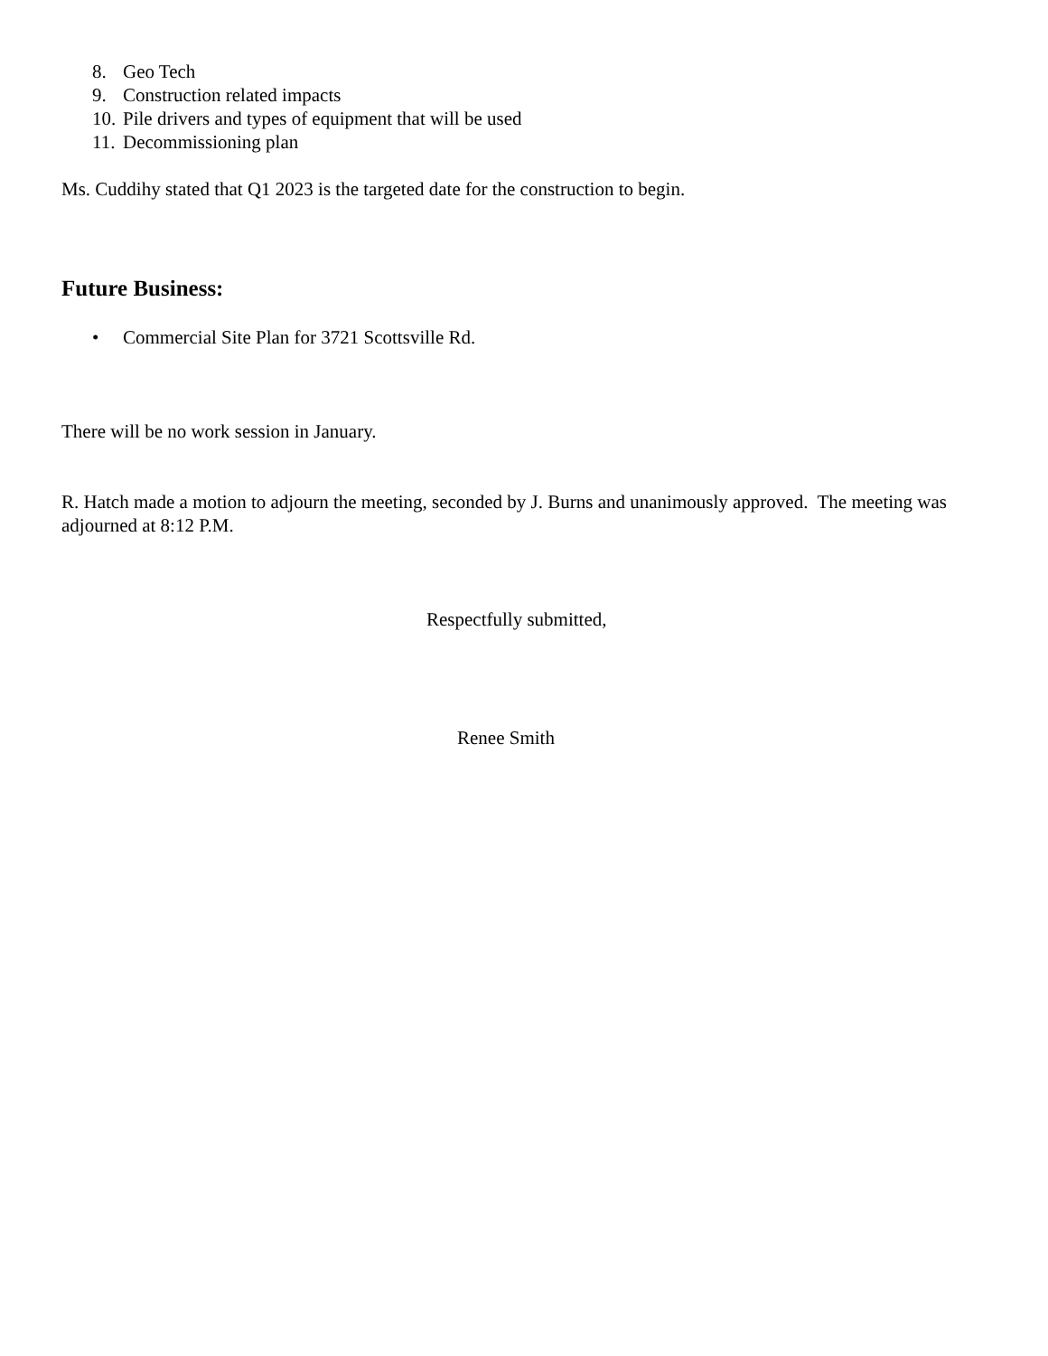8. Geo Tech
9. Construction related impacts
10. Pile drivers and types of equipment that will be used
11. Decommissioning plan
Ms. Cuddihy stated that Q1 2023 is the targeted date for the construction to begin.
Future Business:
• Commercial Site Plan for 3721 Scottsville Rd.
There will be no work session in January.
R. Hatch made a motion to adjourn the meeting, seconded by J. Burns and unanimously approved. The meeting was adjourned at 8:12 P.M.
Respectfully submitted,
Renee Smith